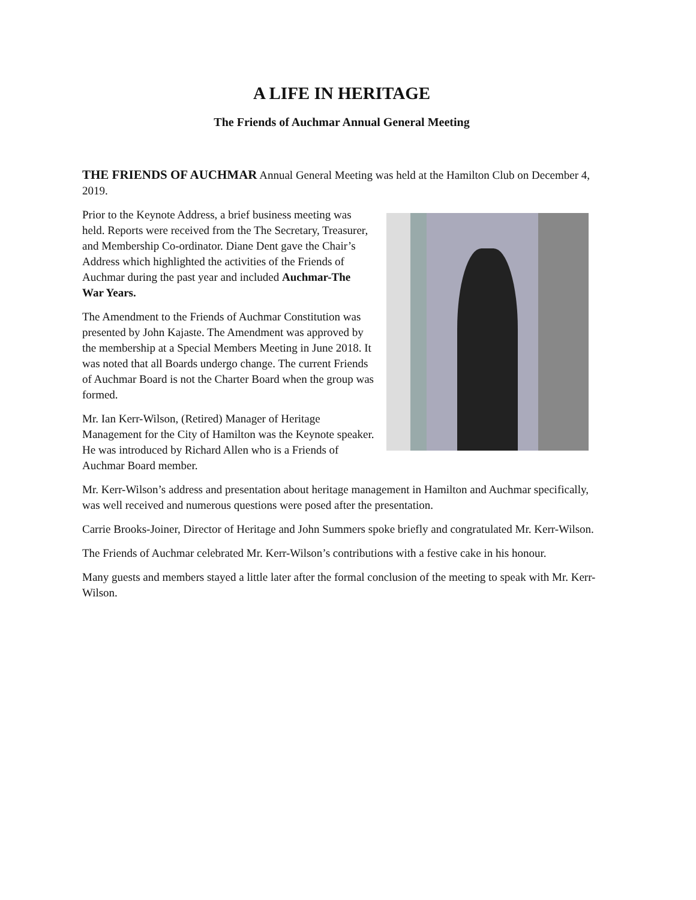A LIFE IN HERITAGE
The Friends of Auchmar Annual General Meeting
THE FRIENDS OF AUCHMAR Annual General Meeting was held at the Hamilton Club on December 4, 2019.
Prior to the Keynote Address, a brief business meeting was held. Reports were received from the The Secretary, Treasurer, and Membership Co-ordinator. Diane Dent gave the Chair’s Address which highlighted the activities of the Friends of Auchmar during the past year and included Auchmar-The War Years.
The Amendment to the Friends of Auchmar Constitution was presented by John Kajaste. The Amendment was approved by the membership at a Special Members Meeting in June 2018. It was noted that all Boards undergo change. The current Friends of Auchmar Board is not the Charter Board when the group was formed.
Mr. Ian Kerr-Wilson, (Retired) Manager of Heritage Management for the City of Hamilton was the Keynote speaker. He was introduced by Richard Allen who is a Friends of Auchmar Board member.
Mr. Kerr-Wilson’s address and presentation about heritage management in Hamilton and Auchmar specifically, was well received and numerous questions were posed after the presentation.
Carrie Brooks-Joiner, Director of Heritage and John Summers spoke briefly and congratulated Mr. Kerr-Wilson.
The Friends of Auchmar celebrated Mr. Kerr-Wilson’s contributions with a festive cake in his honour.
Many guests and members stayed a little later after the formal conclusion of the meeting to speak with Mr. Kerr-Wilson.